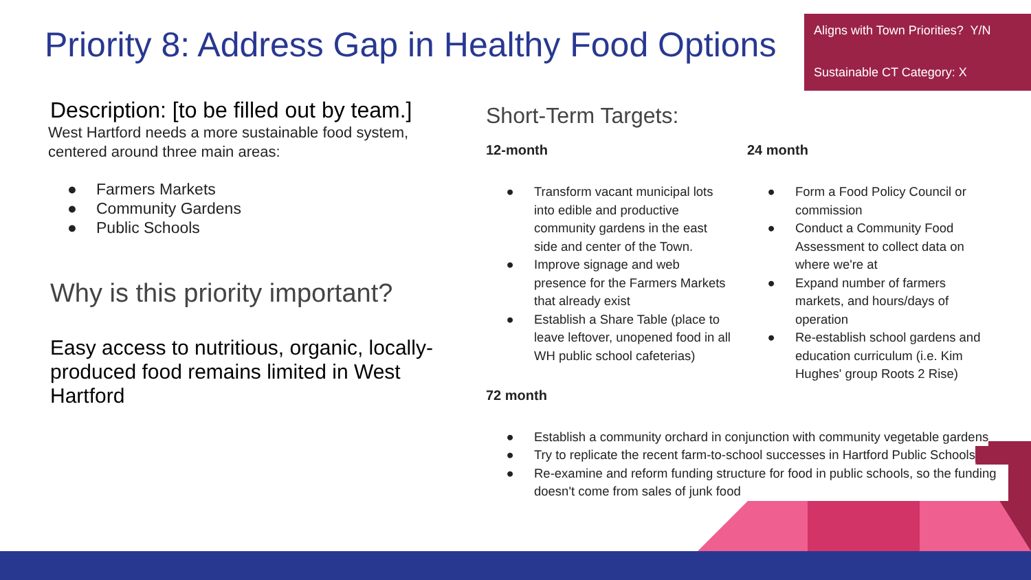Priority 8: Address Gap in Healthy Food Options
Aligns with Town Priorities? Y/N
Sustainable CT Category: X
Description: [to be filled out by team.]
West Hartford needs a more sustainable food system, centered around three main areas:
● Farmers Markets
● Community Gardens
● Public Schools
Why is this priority important?
Easy access to nutritious, organic, locally-produced food remains limited in West Hartford
Short-Term Targets:
12-month
● Transform vacant municipal lots into edible and productive community gardens in the east side and center of the Town.
● Improve signage and web presence for the Farmers Markets that already exist
● Establish a Share Table (place to leave leftover, unopened food in all WH public school cafeterias)
24 month
● Form a Food Policy Council or commission
● Conduct a Community Food Assessment to collect data on where we're at
● Expand number of farmers markets, and hours/days of operation
● Re-establish school gardens and education curriculum (i.e. Kim Hughes' group Roots 2 Rise)
72 month
● Establish a community orchard in conjunction with community vegetable gardens
● Try to replicate the recent farm-to-school successes in Hartford Public Schools
● Re-examine and reform funding structure for food in public schools, so the funding doesn't come from sales of junk food